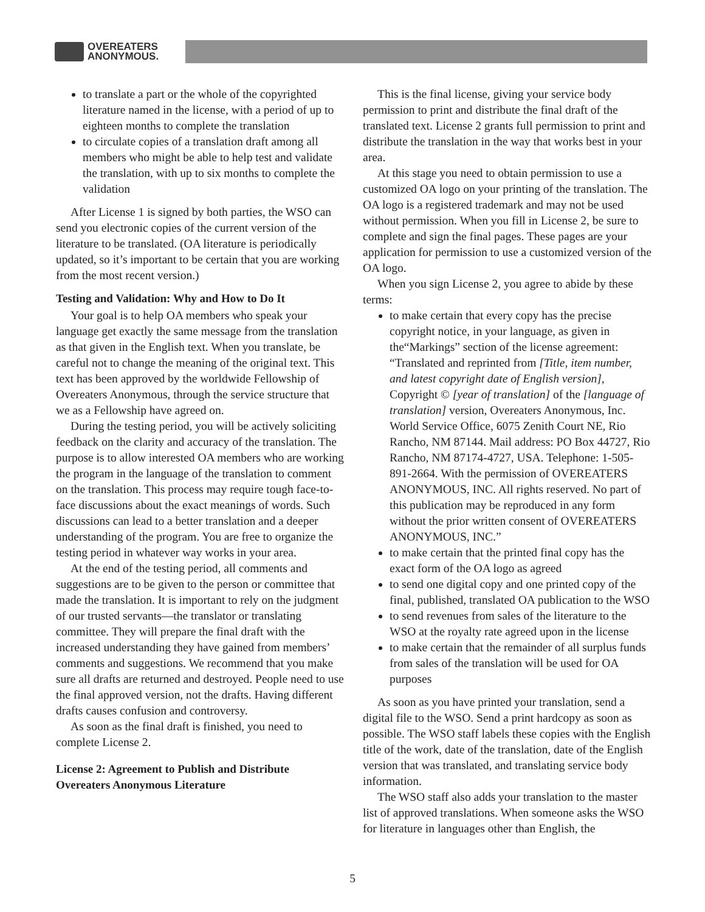OVEREATERS
ANONYMOUS.
to translate a part or the whole of the copyrighted literature named in the license, with a period of up to eighteen months to complete the translation
to circulate copies of a translation draft among all members who might be able to help test and validate the translation, with up to six months to complete the validation
After License 1 is signed by both parties, the WSO can send you electronic copies of the current version of the literature to be translated. (OA literature is periodically updated, so it’s important to be certain that you are working from the most recent version.)
Testing and Validation: Why and How to Do It
Your goal is to help OA members who speak your language get exactly the same message from the translation as that given in the English text. When you translate, be careful not to change the meaning of the original text. This text has been approved by the worldwide Fellowship of Overeaters Anonymous, through the service structure that we as a Fellowship have agreed on.
During the testing period, you will be actively soliciting feedback on the clarity and accuracy of the translation. The purpose is to allow interested OA members who are working the program in the language of the translation to comment on the translation. This process may require tough face-to-face discussions about the exact meanings of words. Such discussions can lead to a better translation and a deeper understanding of the program. You are free to organize the testing period in whatever way works in your area.
At the end of the testing period, all comments and suggestions are to be given to the person or committee that made the translation. It is important to rely on the judgment of our trusted servants—the translator or translating committee. They will prepare the final draft with the increased understanding they have gained from members’ comments and suggestions. We recommend that you make sure all drafts are returned and destroyed. People need to use the final approved version, not the drafts. Having different drafts causes confusion and controversy.
As soon as the final draft is finished, you need to complete License 2.
License 2: Agreement to Publish and Distribute Overeaters Anonymous Literature
This is the final license, giving your service body permission to print and distribute the final draft of the translated text. License 2 grants full permission to print and distribute the translation in the way that works best in your area.
At this stage you need to obtain permission to use a customized OA logo on your printing of the translation. The OA logo is a registered trademark and may not be used without permission. When you fill in License 2, be sure to complete and sign the final pages. These pages are your application for permission to use a customized version of the OA logo.
When you sign License 2, you agree to abide by these terms:
to make certain that every copy has the precise copyright notice, in your language, as given in the“Markings” section of the license agreement: “Translated and reprinted from [Title, item number, and latest copyright date of English version], Copyright © [year of translation] of the [language of translation] version, Overeaters Anonymous, Inc. World Service Office, 6075 Zenith Court NE, Rio Rancho, NM 87144. Mail address: PO Box 44727, Rio Rancho, NM 87174-4727, USA. Telephone: 1-505-891-2664. With the permission of OVEREATERS ANONYMOUS, INC. All rights reserved. No part of this publication may be reproduced in any form without the prior written consent of OVEREATERS ANONYMOUS, INC.”
to make certain that the printed final copy has the exact form of the OA logo as agreed
to send one digital copy and one printed copy of the final, published, translated OA publication to the WSO
to send revenues from sales of the literature to the WSO at the royalty rate agreed upon in the license
to make certain that the remainder of all surplus funds from sales of the translation will be used for OA purposes
As soon as you have printed your translation, send a digital file to the WSO. Send a print hardcopy as soon as possible. The WSO staff labels these copies with the English title of the work, date of the translation, date of the English version that was translated, and translating service body information.
The WSO staff also adds your translation to the master list of approved translations. When someone asks the WSO for literature in languages other than English, the
5